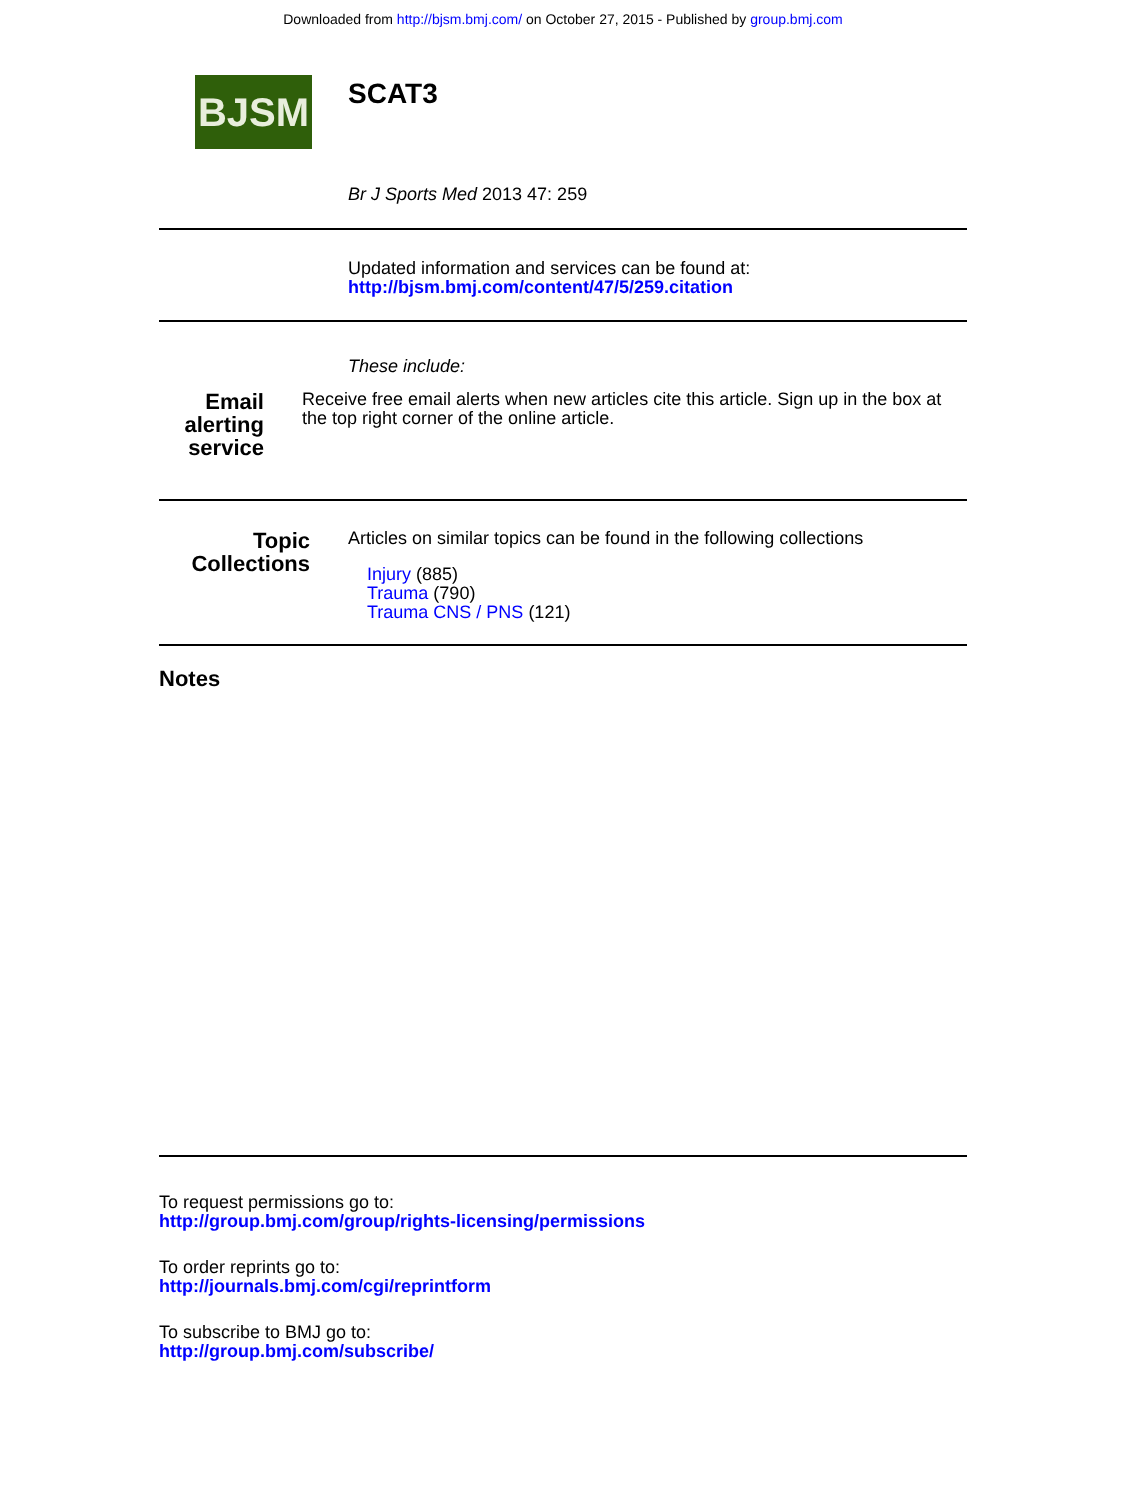Downloaded from http://bjsm.bmj.com/ on October 27, 2015 - Published by group.bmj.com
BJSM
SCAT3
Br J Sports Med 2013 47: 259
Updated information and services can be found at:
http://bjsm.bmj.com/content/47/5/259.citation
These include:
Email alerting
service
Receive free email alerts when new articles cite this article. Sign up in the box at the top right corner of the online article.
Topic
Collections
Articles on similar topics can be found in the following collections
Injury (885)
Trauma (790)
Trauma CNS / PNS (121)
Notes
To request permissions go to:
http://group.bmj.com/group/rights-licensing/permissions
To order reprints go to:
http://journals.bmj.com/cgi/reprintform
To subscribe to BMJ go to:
http://group.bmj.com/subscribe/